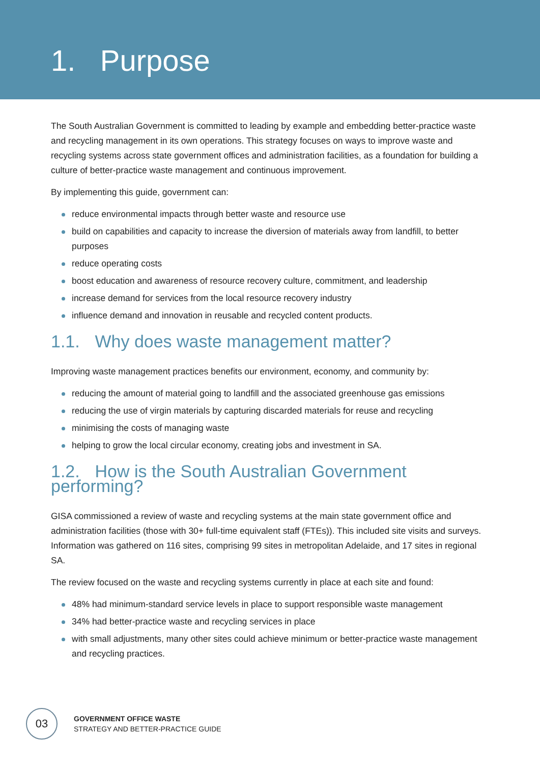1. Purpose
The South Australian Government is committed to leading by example and embedding better-practice waste and recycling management in its own operations. This strategy focuses on ways to improve waste and recycling systems across state government offices and administration facilities, as a foundation for building a culture of better-practice waste management and continuous improvement.
By implementing this guide, government can:
reduce environmental impacts through better waste and resource use
build on capabilities and capacity to increase the diversion of materials away from landfill, to better purposes
reduce operating costs
boost education and awareness of resource recovery culture, commitment, and leadership
increase demand for services from the local resource recovery industry
influence demand and innovation in reusable and recycled content products.
1.1. Why does waste management matter?
Improving waste management practices benefits our environment, economy, and community by:
reducing the amount of material going to landfill and the associated greenhouse gas emissions
reducing the use of virgin materials by capturing discarded materials for reuse and recycling
minimising the costs of managing waste
helping to grow the local circular economy, creating jobs and investment in SA.
1.2. How is the South Australian Government performing?
GISA commissioned a review of waste and recycling systems at the main state government office and administration facilities (those with 30+ full-time equivalent staff (FTEs)). This included site visits and surveys. Information was gathered on 116 sites, comprising 99 sites in metropolitan Adelaide, and 17 sites in regional SA.
The review focused on the waste and recycling systems currently in place at each site and found:
48% had minimum-standard service levels in place to support responsible waste management
34% had better-practice waste and recycling services in place
with small adjustments, many other sites could achieve minimum or better-practice waste management and recycling practices.
03
GOVERNMENT OFFICE WASTE
STRATEGY AND BETTER-PRACTICE GUIDE